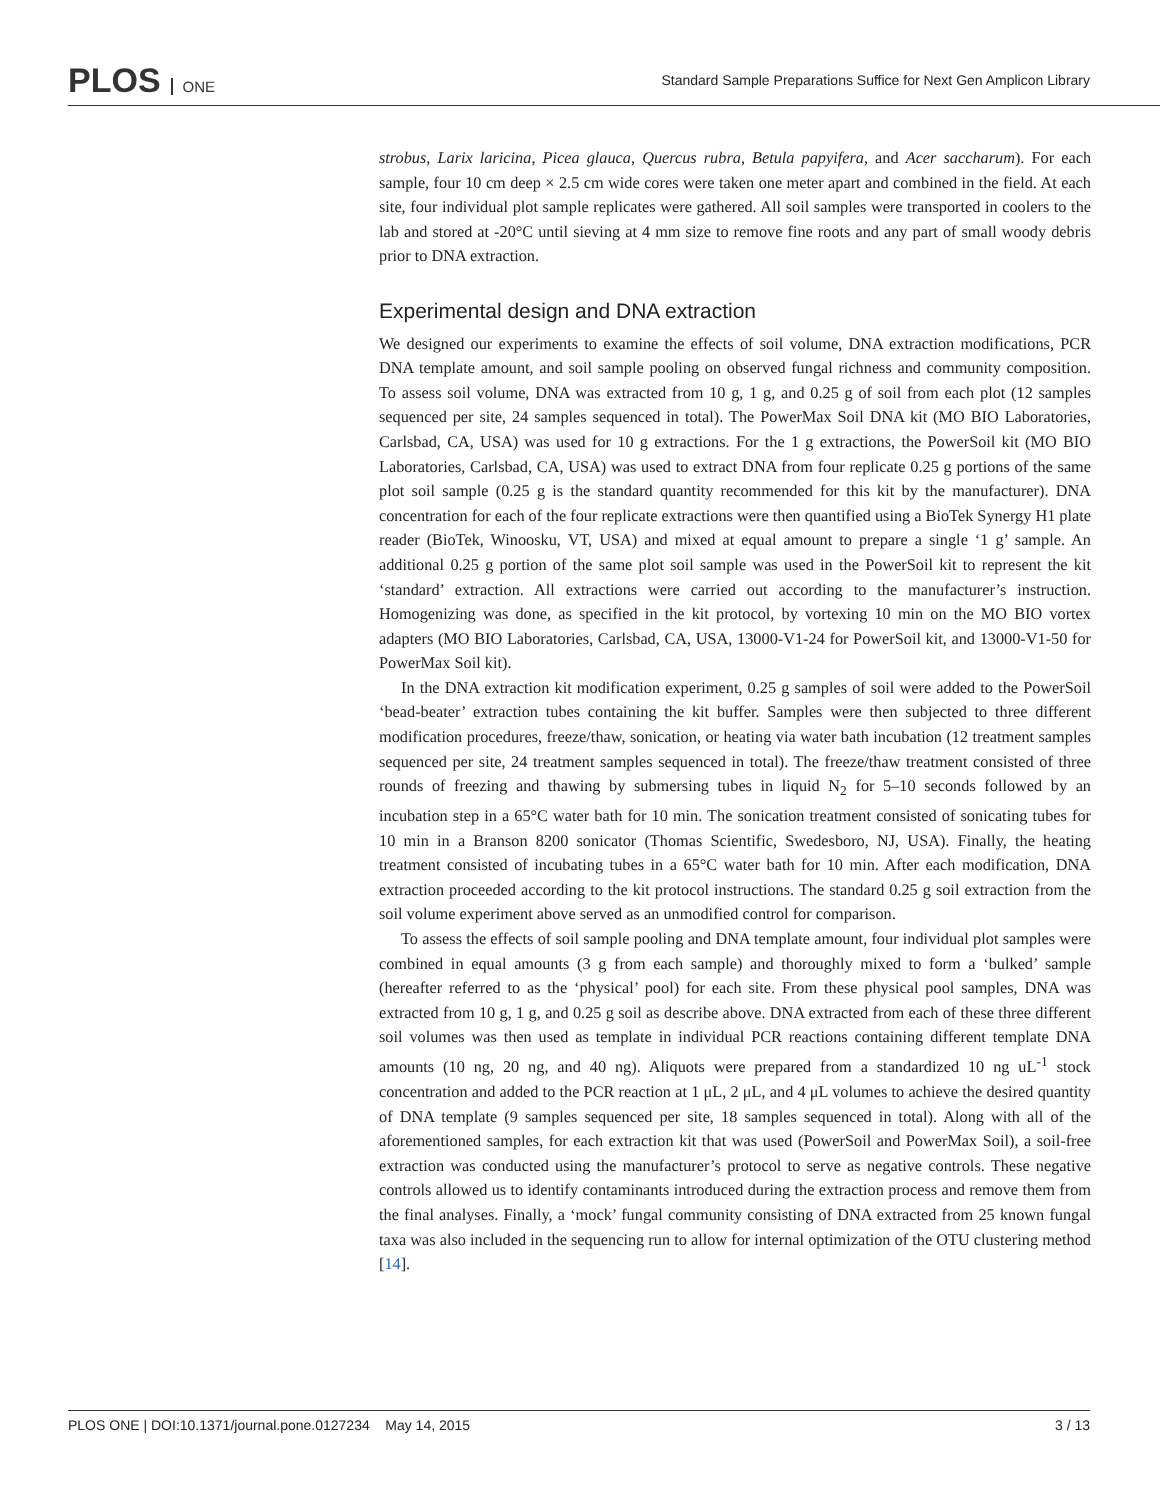PLOS ONE
Standard Sample Preparations Suffice for Next Gen Amplicon Library
strobus, Larix laricina, Picea glauca, Quercus rubra, Betula papyifera, and Acer saccharum). For each sample, four 10 cm deep × 2.5 cm wide cores were taken one meter apart and combined in the field. At each site, four individual plot sample replicates were gathered. All soil samples were transported in coolers to the lab and stored at -20°C until sieving at 4 mm size to remove fine roots and any part of small woody debris prior to DNA extraction.
Experimental design and DNA extraction
We designed our experiments to examine the effects of soil volume, DNA extraction modifications, PCR DNA template amount, and soil sample pooling on observed fungal richness and community composition. To assess soil volume, DNA was extracted from 10 g, 1 g, and 0.25 g of soil from each plot (12 samples sequenced per site, 24 samples sequenced in total). The PowerMax Soil DNA kit (MO BIO Laboratories, Carlsbad, CA, USA) was used for 10 g extractions. For the 1 g extractions, the PowerSoil kit (MO BIO Laboratories, Carlsbad, CA, USA) was used to extract DNA from four replicate 0.25 g portions of the same plot soil sample (0.25 g is the standard quantity recommended for this kit by the manufacturer). DNA concentration for each of the four replicate extractions were then quantified using a BioTek Synergy H1 plate reader (BioTek, Winoosku, VT, USA) and mixed at equal amount to prepare a single ‘1 g’ sample. An additional 0.25 g portion of the same plot soil sample was used in the PowerSoil kit to represent the kit ‘standard’ extraction. All extractions were carried out according to the manufacturer’s instruction. Homogenizing was done, as specified in the kit protocol, by vortexing 10 min on the MO BIO vortex adapters (MO BIO Laboratories, Carlsbad, CA, USA, 13000-V1-24 for PowerSoil kit, and 13000-V1-50 for PowerMax Soil kit).
In the DNA extraction kit modification experiment, 0.25 g samples of soil were added to the PowerSoil ‘bead-beater’ extraction tubes containing the kit buffer. Samples were then subjected to three different modification procedures, freeze/thaw, sonication, or heating via water bath incubation (12 treatment samples sequenced per site, 24 treatment samples sequenced in total). The freeze/thaw treatment consisted of three rounds of freezing and thawing by submersing tubes in liquid N<sub>2</sub> for 5–10 seconds followed by an incubation step in a 65°C water bath for 10 min. The sonication treatment consisted of sonicating tubes for 10 min in a Branson 8200 sonicator (Thomas Scientific, Swedesboro, NJ, USA). Finally, the heating treatment consisted of incubating tubes in a 65°C water bath for 10 min. After each modification, DNA extraction proceeded according to the kit protocol instructions. The standard 0.25 g soil extraction from the soil volume experiment above served as an unmodified control for comparison.
To assess the effects of soil sample pooling and DNA template amount, four individual plot samples were combined in equal amounts (3 g from each sample) and thoroughly mixed to form a ‘bulked’ sample (hereafter referred to as the ‘physical’ pool) for each site. From these physical pool samples, DNA was extracted from 10 g, 1 g, and 0.25 g soil as describe above. DNA extracted from each of these three different soil volumes was then used as template in individual PCR reactions containing different template DNA amounts (10 ng, 20 ng, and 40 ng). Aliquots were prepared from a standardized 10 ng uL<sup>-1</sup> stock concentration and added to the PCR reaction at 1 μL, 2 μL, and 4 μL volumes to achieve the desired quantity of DNA template (9 samples sequenced per site, 18 samples sequenced in total). Along with all of the aforementioned samples, for each extraction kit that was used (PowerSoil and PowerMax Soil), a soil-free extraction was conducted using the manufacturer’s protocol to serve as negative controls. These negative controls allowed us to identify contaminants introduced during the extraction process and remove them from the final analyses. Finally, a ‘mock’ fungal community consisting of DNA extracted from 25 known fungal taxa was also included in the sequencing run to allow for internal optimization of the OTU clustering method [14].
PLOS ONE | DOI:10.1371/journal.pone.0127234 May 14, 2015 3 / 13